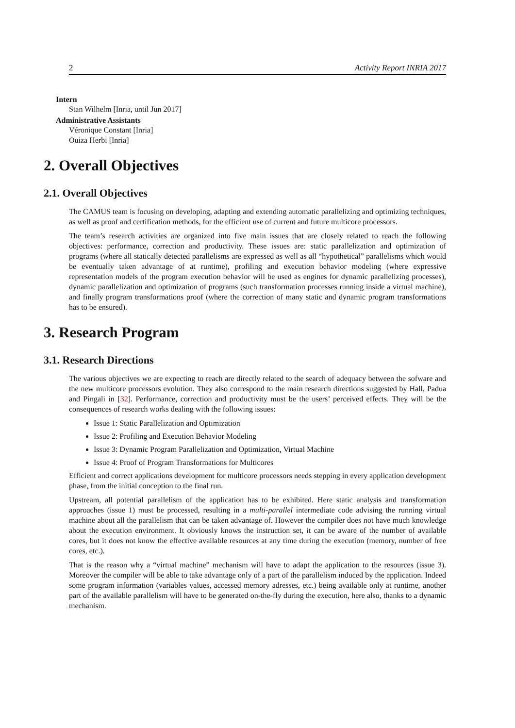2 Activity Report INRIA 2017
Intern
Stan Wilhelm [Inria, until Jun 2017]
Administrative Assistants
Véronique Constant [Inria]
Ouiza Herbi [Inria]
2. Overall Objectives
2.1. Overall Objectives
The CAMUS team is focusing on developing, adapting and extending automatic parallelizing and optimizing techniques, as well as proof and certification methods, for the efficient use of current and future multicore processors.
The team’s research activities are organized into five main issues that are closely related to reach the following objectives: performance, correction and productivity. These issues are: static parallelization and optimization of programs (where all statically detected parallelisms are expressed as well as all “hypothetical” parallelisms which would be eventually taken advantage of at runtime), profiling and execution behavior modeling (where expressive representation models of the program execution behavior will be used as engines for dynamic parallelizing processes), dynamic parallelization and optimization of programs (such transformation processes running inside a virtual machine), and finally program transformations proof (where the correction of many static and dynamic program transformations has to be ensured).
3. Research Program
3.1. Research Directions
The various objectives we are expecting to reach are directly related to the search of adequacy between the sofware and the new multicore processors evolution. They also correspond to the main research directions suggested by Hall, Padua and Pingali in [32]. Performance, correction and productivity must be the users’ perceived effects. They will be the consequences of research works dealing with the following issues:
Issue 1: Static Parallelization and Optimization
Issue 2: Profiling and Execution Behavior Modeling
Issue 3: Dynamic Program Parallelization and Optimization, Virtual Machine
Issue 4: Proof of Program Transformations for Multicores
Efficient and correct applications development for multicore processors needs stepping in every application development phase, from the initial conception to the final run.
Upstream, all potential parallelism of the application has to be exhibited. Here static analysis and transformation approaches (issue 1) must be processed, resulting in a multi-parallel intermediate code advising the running virtual machine about all the parallelism that can be taken advantage of. However the compiler does not have much knowledge about the execution environment. It obviously knows the instruction set, it can be aware of the number of available cores, but it does not know the effective available resources at any time during the execution (memory, number of free cores, etc.).
That is the reason why a “virtual machine” mechanism will have to adapt the application to the resources (issue 3). Moreover the compiler will be able to take advantage only of a part of the parallelism induced by the application. Indeed some program information (variables values, accessed memory adresses, etc.) being available only at runtime, another part of the available parallelism will have to be generated on-the-fly during the execution, here also, thanks to a dynamic mechanism.